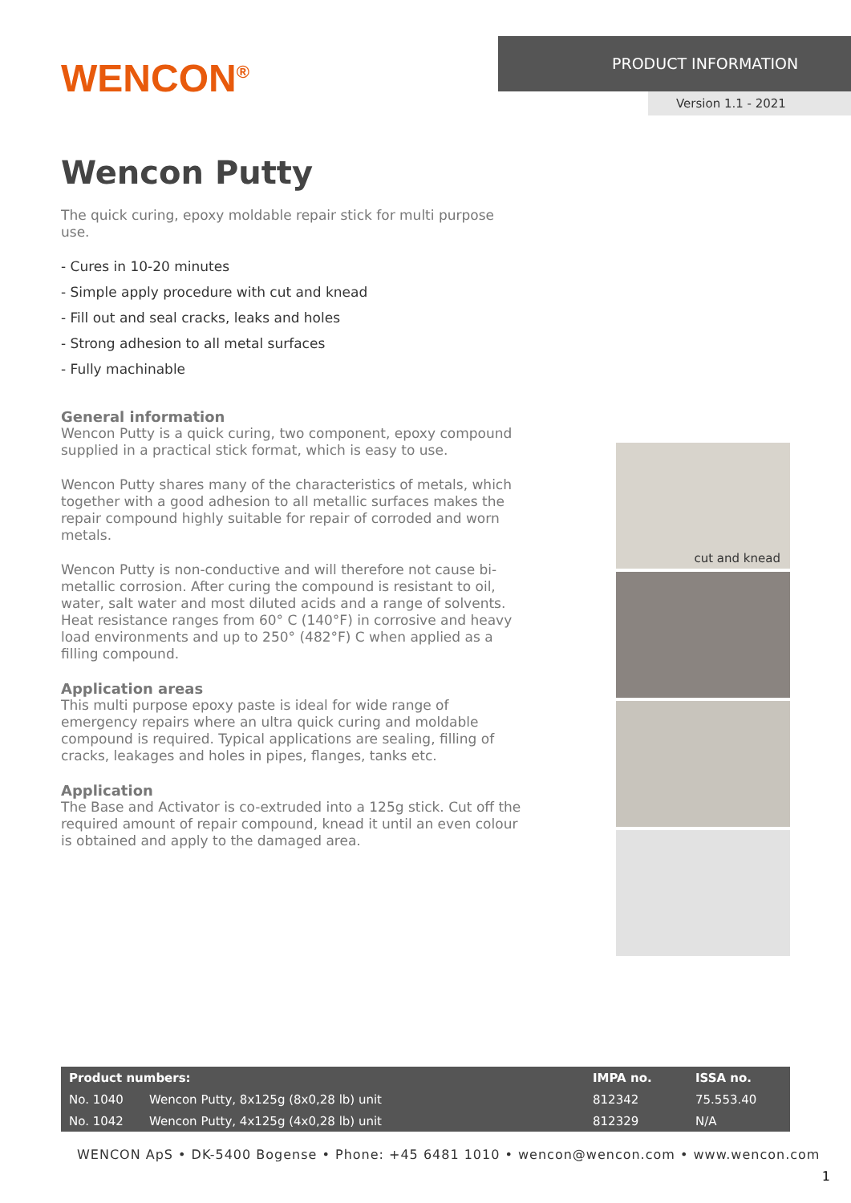WENCON<sup>®</sup>
PRODUCT INFORMATION
Version 1.1 - 2021
Wencon Putty
The quick curing, epoxy moldable repair stick for multi purpose use.
- Cures in 10-20 minutes
- Simple apply procedure with cut and knead
- Fill out and seal cracks, leaks and holes
- Strong adhesion to all metal surfaces
- Fully machinable
General information
Wencon Putty is a quick curing, two component, epoxy compound supplied in a practical stick format, which is easy to use.
Wencon Putty shares many of the characteristics of metals, which together with a good adhesion to all metallic surfaces makes the repair compound highly suitable for repair of corroded and worn metals.
Wencon Putty is non-conductive and will therefore not cause bi-metallic corrosion. After curing the compound is resistant to oil, water, salt water and most diluted acids and a range of solvents. Heat resistance ranges from 60° C (140°F) in corrosive and heavy load environments and up to 250° (482°F) C when applied as a filling compound.
Application areas
This multi purpose epoxy paste is ideal for wide range of emergency repairs where an ultra quick curing and moldable compound is required. Typical applications are sealing, filling of cracks, leakages and holes in pipes, flanges, tanks etc.
Application
The Base and Activator is co-extruded into a 125g stick. Cut off the required amount of repair compound, knead it until an even colour is obtained and apply to the damaged area.
cut and knead
| Product numbers: | | IMPA no. | ISSA no. |
| --- | --- | --- | --- |
| No. 1040 | Wencon Putty, 8x125g (8x0,28 lb) unit | 812342 | 75.553.40 |
| No. 1042 | Wencon Putty, 4x125g (4x0,28 lb) unit | 812329 | N/A |
WENCON ApS • DK-5400 Bogense • Phone: +45 6481 1010 • wencon@wencon.com • www.wencon.com
1